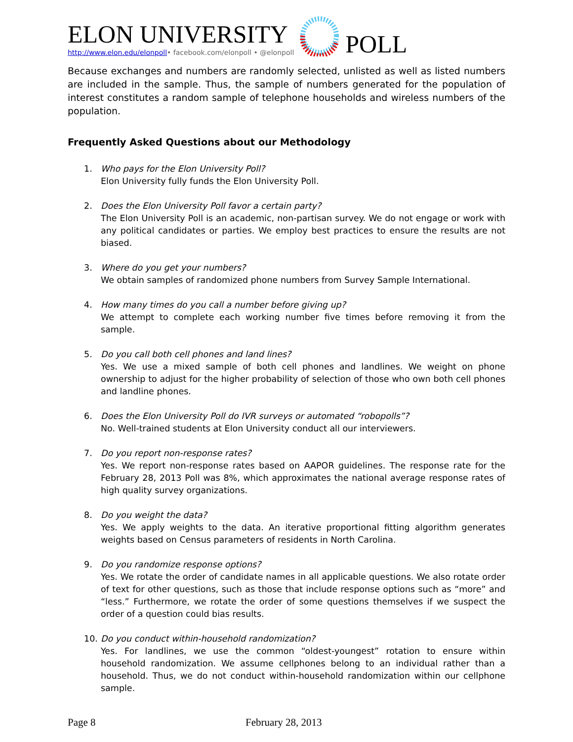ELON UNIVERSITY
http://www.elon.edu/elonpoll• facebook.com/elonpoll • @elonpoll
POLL
Because exchanges and numbers are randomly selected, unlisted as well as listed numbers are included in the sample. Thus, the sample of numbers generated for the population of interest constitutes a random sample of telephone households and wireless numbers of the population.
Frequently Asked Questions about our Methodology
1. Who pays for the Elon University Poll?
Elon University fully funds the Elon University Poll.
2. Does the Elon University Poll favor a certain party?
The Elon University Poll is an academic, non-partisan survey. We do not engage or work with any political candidates or parties. We employ best practices to ensure the results are not biased.
3. Where do you get your numbers?
We obtain samples of randomized phone numbers from Survey Sample International.
4. How many times do you call a number before giving up?
We attempt to complete each working number five times before removing it from the sample.
5. Do you call both cell phones and land lines?
Yes. We use a mixed sample of both cell phones and landlines. We weight on phone ownership to adjust for the higher probability of selection of those who own both cell phones and landline phones.
6. Does the Elon University Poll do IVR surveys or automated “robopolls”?
No. Well-trained students at Elon University conduct all our interviewers.
7. Do you report non-response rates?
Yes. We report non-response rates based on AAPOR guidelines. The response rate for the February 28, 2013 Poll was 8%, which approximates the national average response rates of high quality survey organizations.
8. Do you weight the data?
Yes. We apply weights to the data. An iterative proportional fitting algorithm generates weights based on Census parameters of residents in North Carolina.
9. Do you randomize response options?
Yes. We rotate the order of candidate names in all applicable questions. We also rotate order of text for other questions, such as those that include response options such as “more” and “less.” Furthermore, we rotate the order of some questions themselves if we suspect the order of a question could bias results.
10. Do you conduct within-household randomization?
Yes. For landlines, we use the common “oldest-youngest” rotation to ensure within household randomization. We assume cellphones belong to an individual rather than a household. Thus, we do not conduct within-household randomization within our cellphone sample.
Page 8 February 28, 2013